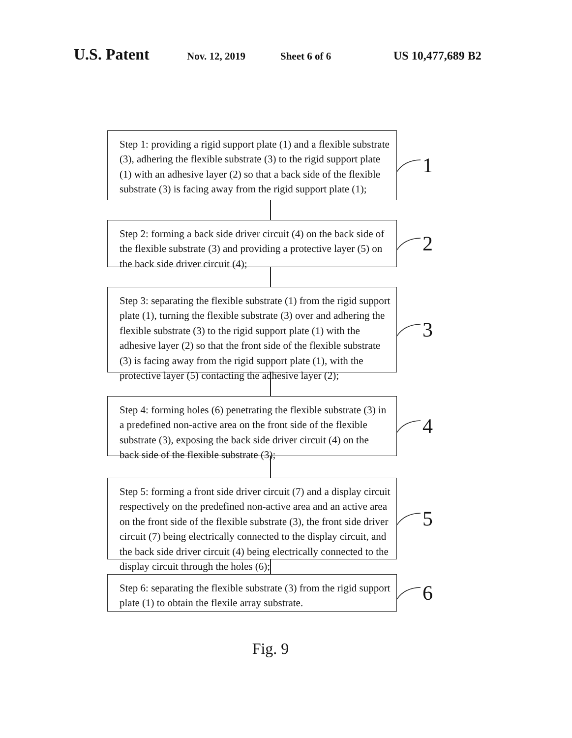U.S. Patent
Nov. 12, 2019 Sheet 6 of 6 US 10,477,689 B2
Step 1: providing a rigid support plate (1) and a flexible substrate (3), adhering the flexible substrate (3) to the rigid support plate (1) with an adhesive layer (2) so that a back side of the flexible substrate (3) is facing away from the rigid support plate (1);
1
Step 2: forming a back side driver circuit (4) on the back side of the flexible substrate (3) and providing a protective layer (5) on the back side driver circuit (4);
2
Step 3: separating the flexible substrate (1) from the rigid support plate (1), turning the flexible substrate (3) over and adhering the flexible substrate (3) to the rigid support plate (1) with the adhesive layer (2) so that the front side of the flexible substrate (3) is facing away from the rigid support plate (1), with the protective layer (5) contacting the adhesive layer (2);
3
Step 4: forming holes (6) penetrating the flexible substrate (3) in a predefined non-active area on the front side of the flexible substrate (3), exposing the back side driver circuit (4) on the back side of the flexible substrate (3);
4
Step 5: forming a front side driver circuit (7) and a display circuit respectively on the predefined non-active area and an active area on the front side of the flexible substrate (3), the front side driver circuit (7) being electrically connected to the display circuit, and the back side driver circuit (4) being electrically connected to the display circuit through the holes (6);
5
Step 6: separating the flexible substrate (3) from the rigid support plate (1) to obtain the flexile array substrate.
6
Fig. 9